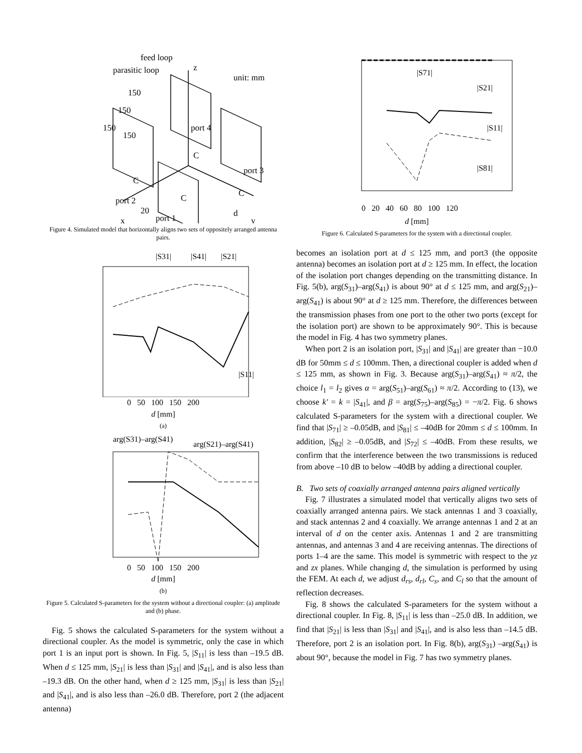feed loop
parasitic loop
z
unit: mm
150
150
150
150
port 4
C
port 3
C
C
port 2
C
20
x
port 1
d
y
Figure 4. Simulated model that horizontally aligns two sets of oppositely arranged antenna pairs.
|S31|
|S41|
|S21|
|S11|
0 50 100 150 200
d [mm]
(a)
arg(S31)–arg(S41)
arg(S21)–arg(S41)
0 50 100 150 200
d [mm]
(b)
Figure 5. Calculated S-parameters for the system without a directional coupler: (a) amplitude and (b) phase.
Fig. 5 shows the calculated S-parameters for the system without a directional coupler. As the model is symmetric, only the case in which port 1 is an input port is shown. In Fig. 5, |S<sub>11</sub>| is less than –19.5 dB. When d ≤ 125 mm, |S<sub>21</sub>| is less than |S<sub>31</sub>| and |S<sub>41</sub>|, and is also less than –19.3 dB. On the other hand, when d ≥ 125 mm, |S<sub>31</sub>| is less than |S<sub>21</sub>| and |S<sub>41</sub>|, and is also less than –26.0 dB. Therefore, port 2 (the adjacent antenna)
|S71|
|S21|
|S11|
|S81|
0 20 40 60 80 100 120
d [mm]
Figure 6. Calculated S-parameters for the system with a directional coupler.
becomes an isolation port at d ≤ 125 mm, and port3 (the opposite antenna) becomes an isolation port at d ≥ 125 mm. In effect, the location of the isolation port changes depending on the transmitting distance. In Fig. 5(b), arg(S<sub>31</sub>)–arg(S<sub>41</sub>) is about 90° at d ≤ 125 mm, and arg(S<sub>21</sub>)–arg(S<sub>41</sub>) is about 90° at d ≥ 125 mm. Therefore, the differences between the transmission phases from one port to the other two ports (except for the isolation port) are shown to be approximately 90°. This is because the model in Fig. 4 has two symmetry planes.
When port 2 is an isolation port, |S<sub>31</sub>| and |S<sub>41</sub>| are greater than −10.0 dB for 50mm ≤ d ≤ 100mm. Then, a directional coupler is added when d ≤ 125 mm, as shown in Fig. 3. Because arg(S<sub>31</sub>)–arg(S<sub>41</sub>) ≈ π/2, the choice l<sub>1</sub> = l<sub>2</sub> gives α = arg(S<sub>51</sub>)–arg(S<sub>61</sub>) ≈ π/2. According to (13), we choose k′ = k = |S<sub>41</sub>|, and β = arg(S<sub>75</sub>)–arg(S<sub>85</sub>) = −π/2. Fig. 6 shows calculated S-parameters for the system with a directional coupler. We find that |S<sub>71</sub>| ≥ –0.05dB, and |S<sub>81</sub>| ≤ –40dB for 20mm ≤ d ≤ 100mm. In addition, |S<sub>82</sub>| ≥ –0.05dB, and |S<sub>72</sub>| ≤ –40dB. From these results, we confirm that the interference between the two transmissions is reduced from above –10 dB to below –40dB by adding a directional coupler.
B. Two sets of coaxially arranged antenna pairs aligned vertically
Fig. 7 illustrates a simulated model that vertically aligns two sets of coaxially arranged antenna pairs. We stack antennas 1 and 3 coaxially, and stack antennas 2 and 4 coaxially. We arrange antennas 1 and 2 at an interval of d on the center axis. Antennas 1 and 2 are transmitting antennas, and antennas 3 and 4 are receiving antennas. The directions of ports 1–4 are the same. This model is symmetric with respect to the yz and zx planes. While changing d, the simulation is performed by using the FEM. At each d, we adjust d<sub>rs</sub>, d<sub>rl</sub>, C<sub>s</sub>, and C<sub>l</sub> so that the amount of reflection decreases.
Fig. 8 shows the calculated S-parameters for the system without a directional coupler. In Fig. 8, |S<sub>11</sub>| is less than –25.0 dB. In addition, we find that |S<sub>21</sub>| is less than |S<sub>31</sub>| and |S<sub>41</sub>|, and is also less than –14.5 dB. Therefore, port 2 is an isolation port. In Fig. 8(b), arg(S<sub>31</sub>) –arg(S<sub>41</sub>) is about 90°, because the model in Fig. 7 has two symmetry planes.